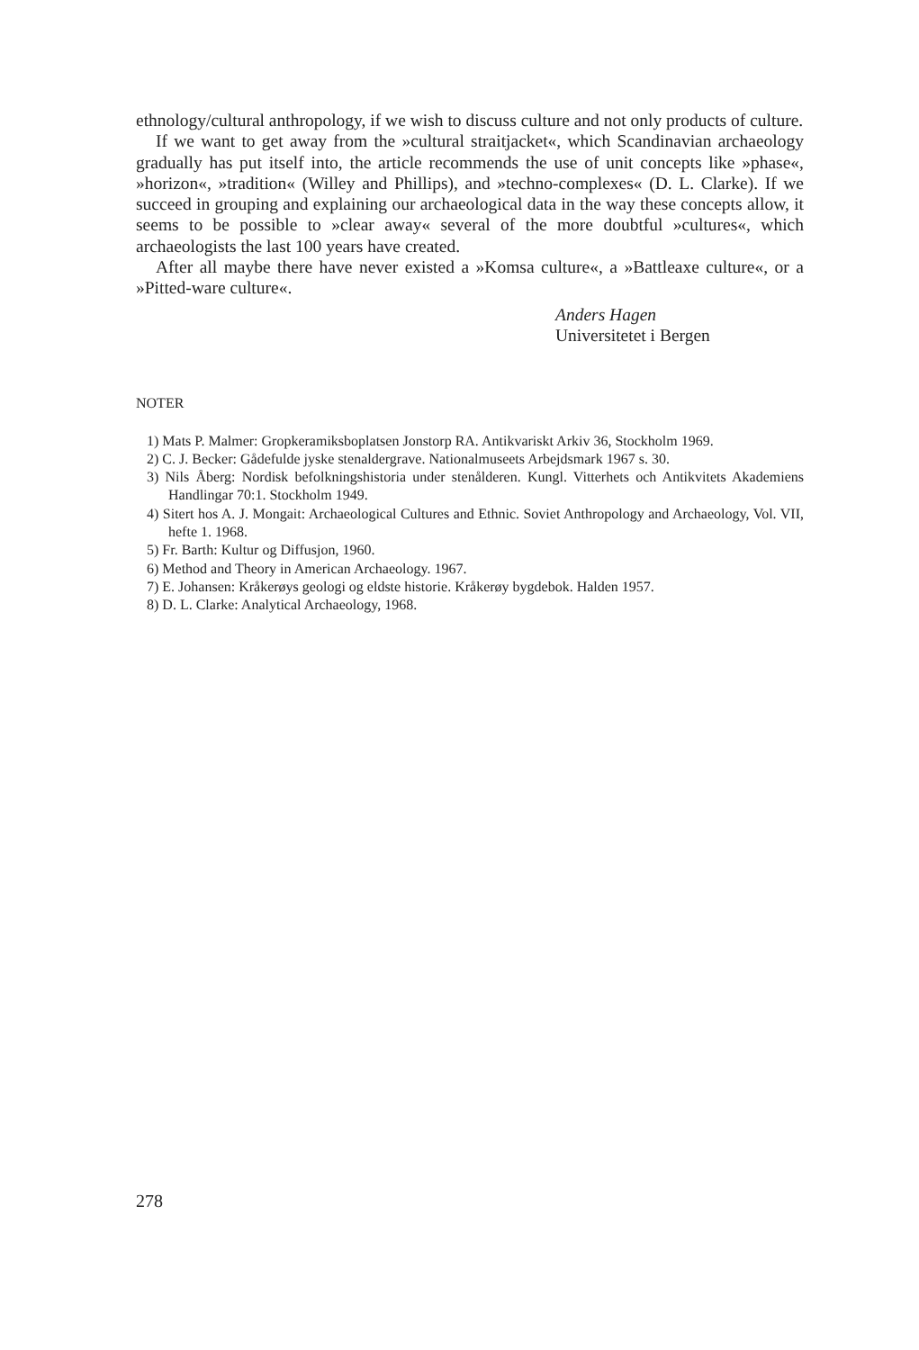ethnology/cultural anthropology, if we wish to discuss culture and not only products of culture.
If we want to get away from the »cultural straitjacket«, which Scandinavian archaeology gradually has put itself into, the article recommends the use of unit concepts like »phase«, »horizon«, »tradition« (Willey and Phillips), and »techno-complexes« (D. L. Clarke). If we succeed in grouping and explaining our archaeological data in the way these concepts allow, it seems to be possible to »clear away« several of the more doubtful »cultures«, which archaeologists the last 100 years have created.
After all maybe there have never existed a »Komsa culture«, a »Battleaxe culture«, or a »Pitted-ware culture«.
Anders Hagen
Universitetet i Bergen
NOTER
1) Mats P. Malmer: Gropkeramiksboplatsen Jonstorp RA. Antikvariskt Arkiv 36, Stockholm 1969.
2) C. J. Becker: Gådefulde jyske stenaldergrave. Nationalmuseets Arbejdsmark 1967 s. 30.
3) Nils Åberg: Nordisk befolkningshistoria under stenålderen. Kungl. Vitterhets och Antikvitets Akademiens Handlingar 70:1. Stockholm 1949.
4) Sitert hos A. J. Mongait: Archaeological Cultures and Ethnic. Soviet Anthropology and Archaeology, Vol. VII, hefte 1. 1968.
5) Fr. Barth: Kultur og Diffusjon, 1960.
6) Method and Theory in American Archaeology. 1967.
7) E. Johansen: Kråkerøys geologi og eldste historie. Kråkerøy bygdebok. Halden 1957.
8) D. L. Clarke: Analytical Archaeology, 1968.
278